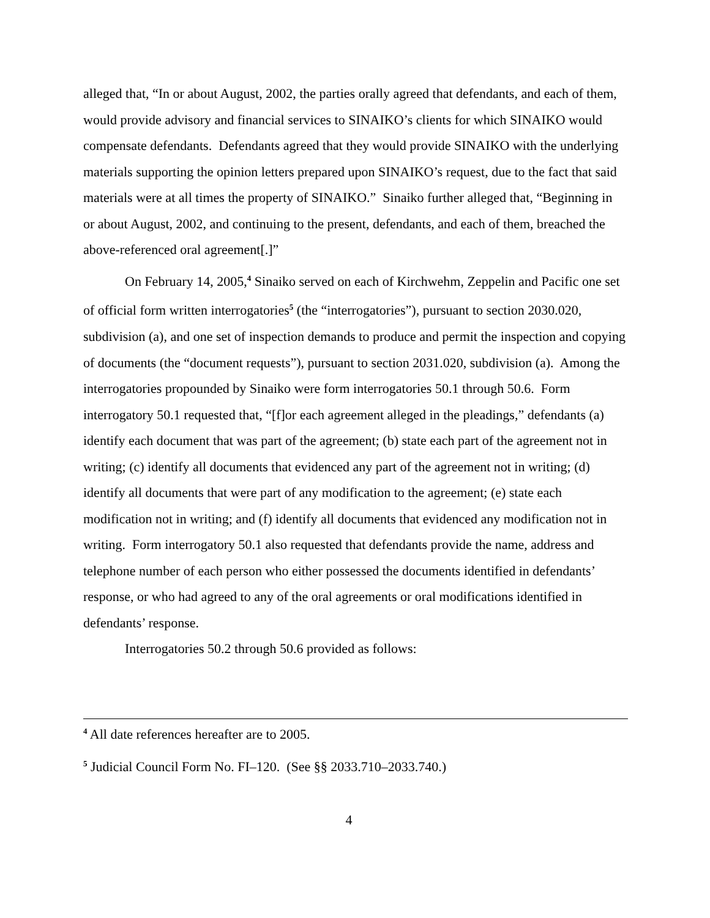alleged that, “In or about August, 2002, the parties orally agreed that defendants, and each of them, would provide advisory and financial services to SINAIKO’s clients for which SINAIKO would compensate defendants. Defendants agreed that they would provide SINAIKO with the underlying materials supporting the opinion letters prepared upon SINAIKO’s request, due to the fact that said materials were at all times the property of SINAIKO.” Sinaiko further alleged that, “Beginning in or about August, 2002, and continuing to the present, defendants, and each of them, breached the above-referenced oral agreement[.]”
On February 14, 2005,<sup>4</sup> Sinaiko served on each of Kirchwehm, Zeppelin and Pacific one set of official form written interrogatories<sup>5</sup> (the “interrogatories”), pursuant to section 2030.020, subdivision (a), and one set of inspection demands to produce and permit the inspection and copying of documents (the “document requests”), pursuant to section 2031.020, subdivision (a). Among the interrogatories propounded by Sinaiko were form interrogatories 50.1 through 50.6. Form interrogatory 50.1 requested that, “[f]or each agreement alleged in the pleadings,” defendants (a) identify each document that was part of the agreement; (b) state each part of the agreement not in writing; (c) identify all documents that evidenced any part of the agreement not in writing; (d) identify all documents that were part of any modification to the agreement; (e) state each modification not in writing; and (f) identify all documents that evidenced any modification not in writing. Form interrogatory 50.1 also requested that defendants provide the name, address and telephone number of each person who either possessed the documents identified in defendants’ response, or who had agreed to any of the oral agreements or oral modifications identified in defendants’ response.
Interrogatories 50.2 through 50.6 provided as follows:
<sup>4</sup> All date references hereafter are to 2005.
<sup>5</sup> Judicial Council Form No. FI–120. (See §§ 2033.710–2033.740.)
4